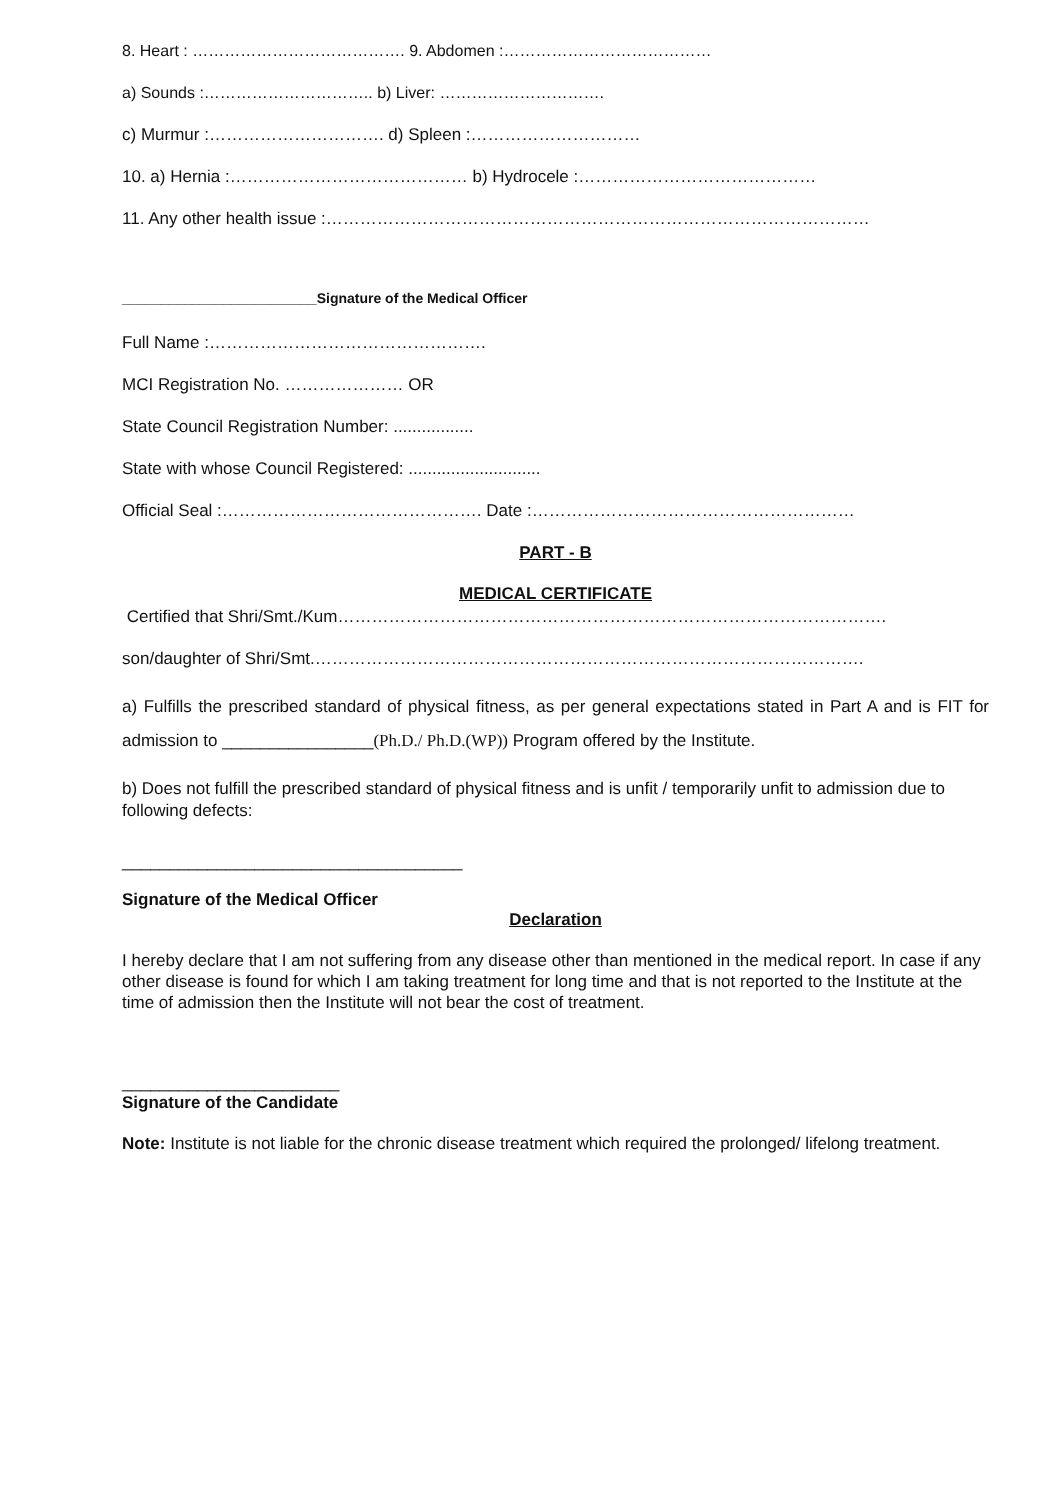8. Heart : …………………………………. 9. Abdomen :…………………………………
a) Sounds :………………………….. b) Liver: ………………………….
c) Murmur :…………………………. d) Spleen :…………………………
10. a) Hernia :…………………………………… b) Hydrocele :……………………………………
11. Any other health issue :……………………………………………………………………………………
_________________________Signature of the Medical Officer
Full Name :………………………………………….
MCI Registration No. ………………… OR
State Council Registration Number: .................
State with whose Council Registered: ............................
Official Seal :………………………………………. Date :…………………………………………………
PART - B
MEDICAL CERTIFICATE
Certified that Shri/Smt./Kum…………………………………………………………………………………….
son/daughter of Shri/Smt.…………………………………………………………………………………….
a) Fulfills the prescribed standard of physical fitness, as per general expectations stated in Part A and is FIT for admission to ________________(Ph.D./ Ph.D.(WP)) Program offered by the Institute.
b) Does not fulfill the prescribed standard of physical fitness and is unfit / temporarily unfit to admission due to following defects:
____________________________________
Signature of the Medical Officer
Declaration
I hereby declare that I am not suffering from any disease other than mentioned in the medical report. In case if any other disease is found for which I am taking treatment for long time and that is not reported to the Institute at the time of admission then the Institute will not bear the cost of treatment.
_______________________
Signature of the Candidate
Note: Institute is not liable for the chronic disease treatment which required the prolonged/ lifelong treatment.